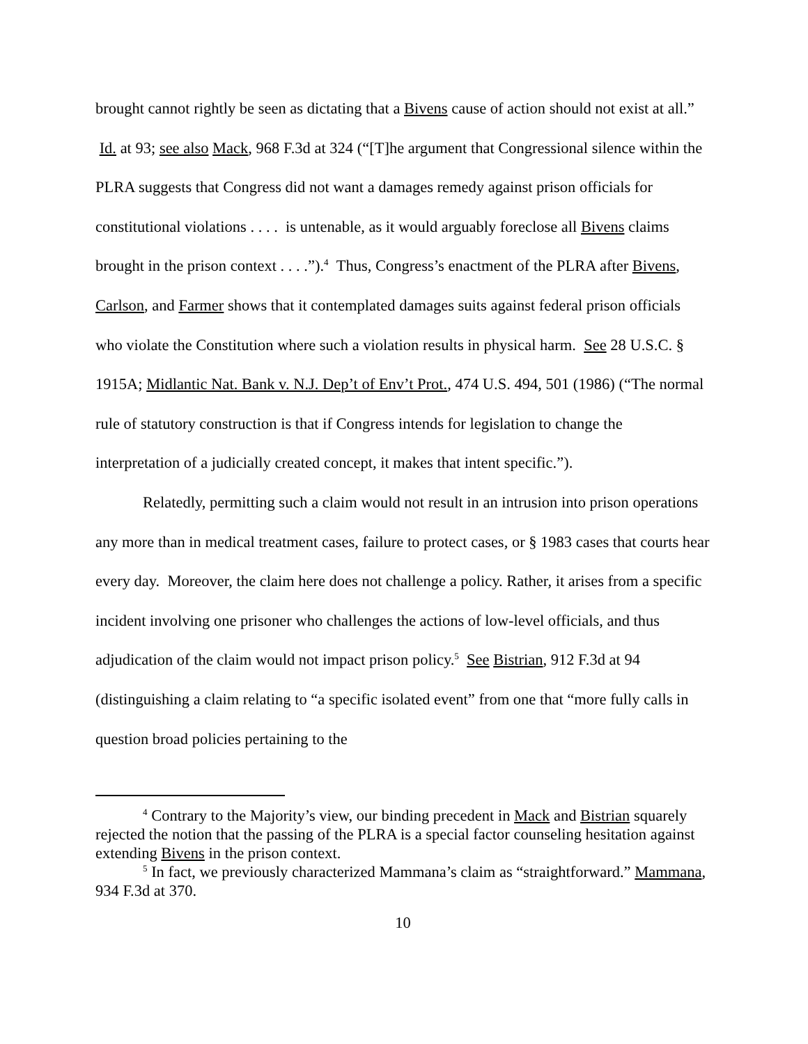brought cannot rightly be seen as dictating that a Bivens cause of action should not exist at all.” Id. at 93; see also Mack, 968 F.3d at 324 (“[T]he argument that Congressional silence within the PLRA suggests that Congress did not want a damages remedy against prison officials for constitutional violations . . . . is untenable, as it would arguably foreclose all Bivens claims brought in the prison context . . . .”).<sup>4</sup> Thus, Congress’s enactment of the PLRA after Bivens, Carlson, and Farmer shows that it contemplated damages suits against federal prison officials who violate the Constitution where such a violation results in physical harm. See 28 U.S.C. § 1915A; Midlantic Nat. Bank v. N.J. Dep’t of Env’t Prot., 474 U.S. 494, 501 (1986) (“The normal rule of statutory construction is that if Congress intends for legislation to change the interpretation of a judicially created concept, it makes that intent specific.”).
Relatedly, permitting such a claim would not result in an intrusion into prison operations any more than in medical treatment cases, failure to protect cases, or § 1983 cases that courts hear every day. Moreover, the claim here does not challenge a policy. Rather, it arises from a specific incident involving one prisoner who challenges the actions of low-level officials, and thus adjudication of the claim would not impact prison policy.<sup>5</sup> See Bistrian, 912 F.3d at 94 (distinguishing a claim relating to “a specific isolated event” from one that “more fully calls in question broad policies pertaining to the
<sup>4</sup> Contrary to the Majority’s view, our binding precedent in Mack and Bistrian squarely rejected the notion that the passing of the PLRA is a special factor counseling hesitation against extending Bivens in the prison context.
<sup>5</sup> In fact, we previously characterized Mammana’s claim as “straightforward.” Mammana, 934 F.3d at 370.
10